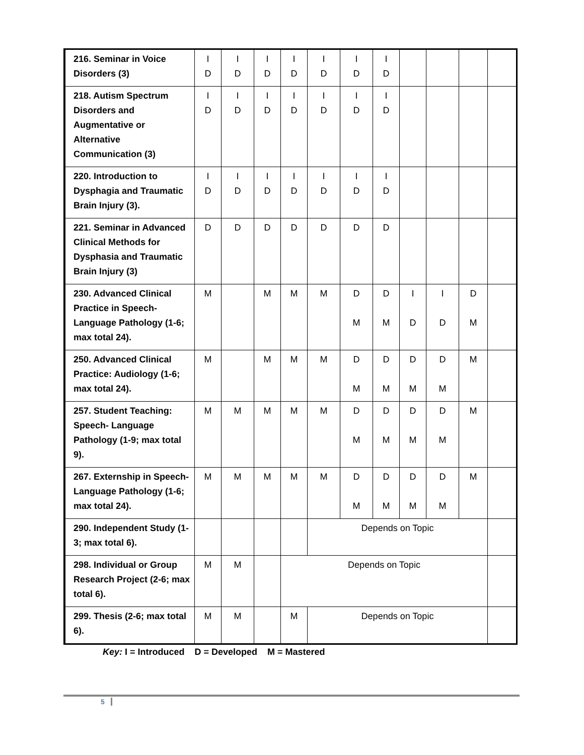| 216. Seminar in Voice Disorders (3) | I D | I D | I D | I D | I D | I D | I D | | | | |
| 218. Autism Spectrum Disorders and Augmentative or Alternative Communication (3) | I D | I D | I D | I D | I D | I D | I D | | | | |
| 220. Introduction to Dysphagia and Traumatic Brain Injury (3). | I D | I D | I D | I D | I D | I D | I D | | | | |
| 221. Seminar in Advanced Clinical Methods for Dysphasia and Traumatic Brain Injury (3) | D | D | D | D | D | D | D | | | | |
| 230. Advanced Clinical Practice in Speech-Language Pathology (1-6; max total 24). | M | | M | M | M | D M | D M | I D | I D | D M | |
| 250. Advanced Clinical Practice: Audiology (1-6; max total 24). | M | | M | M | M | D M | D M | D M | D M | M | |
| 257. Student Teaching: Speech- Language Pathology (1-9; max total 9). | M | M | M | M | M | D M | D M | D M | D M | M | |
| 267. Externship in Speech-Language Pathology (1-6; max total 24). | M | M | M | M | M | D M | D M | D M | D M | M | |
| 290. Independent Study (1-3; max total 6). | | | | | Depends on Topic | | | | | | |
| 298. Individual or Group Research Project (2-6; max total 6). | M | M | | Depends on Topic | | | | | | | |
| 299. Thesis (2-6; max total 6). | M | M | | M | Depends on Topic | | | | | | |
Key: I = Introduced D = Developed M = Mastered
5